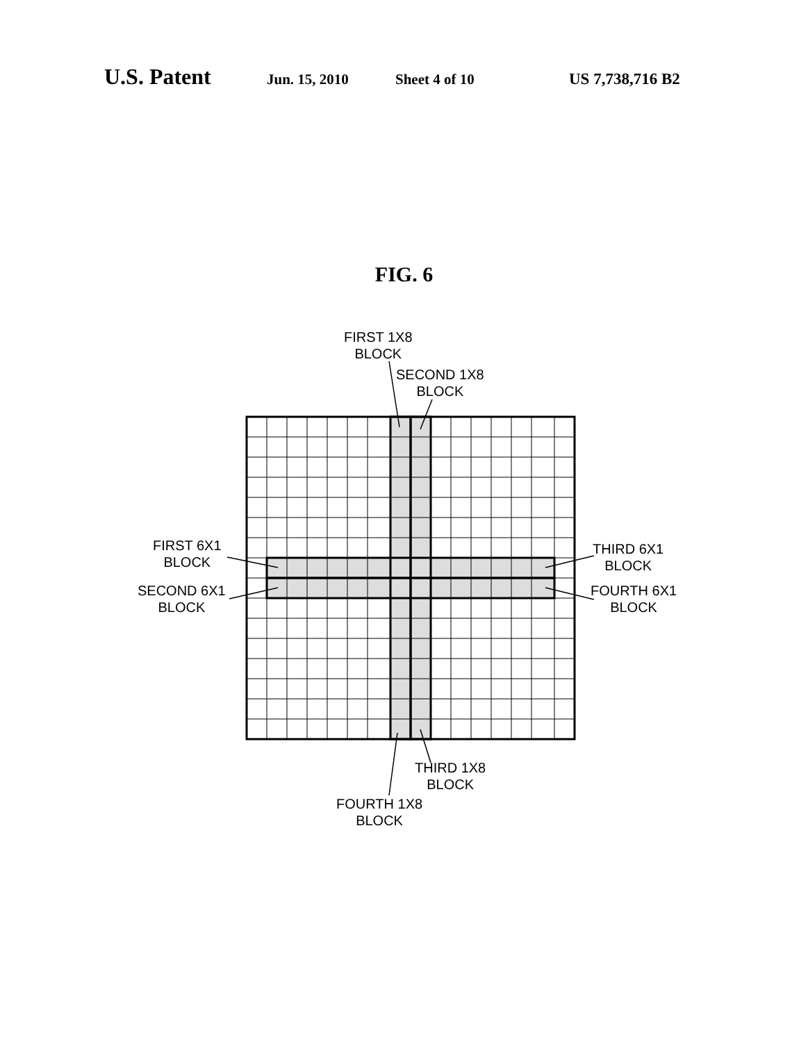U.S. Patent Jun. 15, 2010 Sheet 4 of 10 US 7,738,716 B2
FIG. 6
FIRST 1X8
BLOCK
SECOND 1X8
BLOCK
FIRST 6X1
BLOCK
THIRD 6X1
BLOCK
SECOND 6X1
BLOCK
FOURTH 6X1
BLOCK
THIRD 1X8
BLOCK
FOURTH 1X8
BLOCK